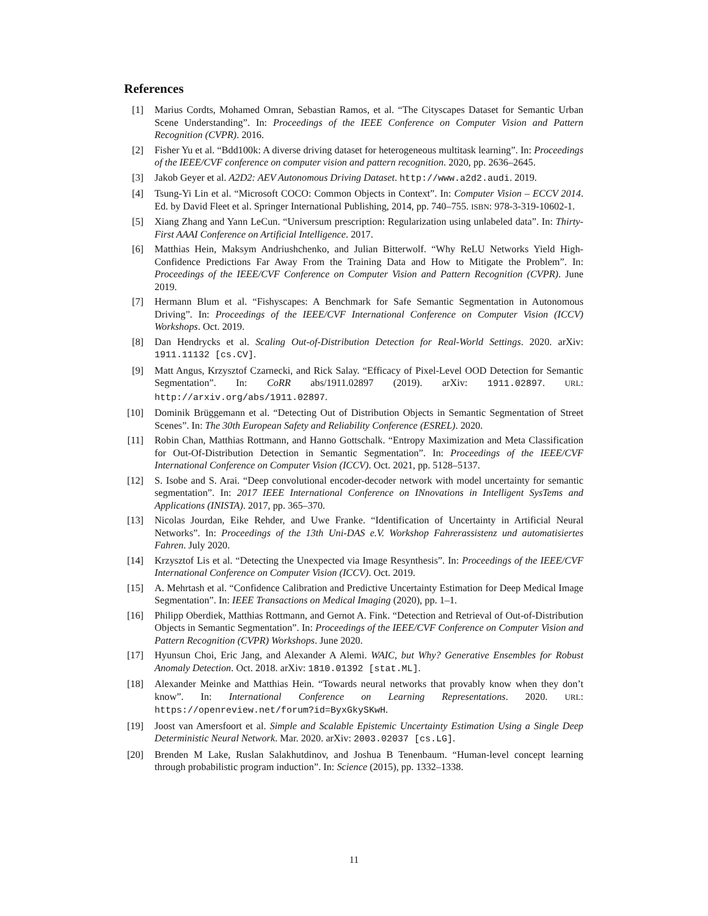References
[1] Marius Cordts, Mohamed Omran, Sebastian Ramos, et al. “The Cityscapes Dataset for Semantic Urban Scene Understanding”. In: Proceedings of the IEEE Conference on Computer Vision and Pattern Recognition (CVPR). 2016.
[2] Fisher Yu et al. “Bdd100k: A diverse driving dataset for heterogeneous multitask learning”. In: Proceedings of the IEEE/CVF conference on computer vision and pattern recognition. 2020, pp. 2636–2645.
[3] Jakob Geyer et al. A2D2: AEV Autonomous Driving Dataset. http://www.a2d2.audi. 2019.
[4] Tsung-Yi Lin et al. “Microsoft COCO: Common Objects in Context”. In: Computer Vision – ECCV 2014. Ed. by David Fleet et al. Springer International Publishing, 2014, pp. 740–755. ISBN: 978-3-319-10602-1.
[5] Xiang Zhang and Yann LeCun. “Universum prescription: Regularization using unlabeled data”. In: Thirty-First AAAI Conference on Artificial Intelligence. 2017.
[6] Matthias Hein, Maksym Andriushchenko, and Julian Bitterwolf. “Why ReLU Networks Yield High-Confidence Predictions Far Away From the Training Data and How to Mitigate the Problem”. In: Proceedings of the IEEE/CVF Conference on Computer Vision and Pattern Recognition (CVPR). June 2019.
[7] Hermann Blum et al. “Fishyscapes: A Benchmark for Safe Semantic Segmentation in Autonomous Driving”. In: Proceedings of the IEEE/CVF International Conference on Computer Vision (ICCV) Workshops. Oct. 2019.
[8] Dan Hendrycks et al. Scaling Out-of-Distribution Detection for Real-World Settings. 2020. arXiv: 1911.11132 [cs.CV].
[9] Matt Angus, Krzysztof Czarnecki, and Rick Salay. “Efficacy of Pixel-Level OOD Detection for Semantic Segmentation”. In: CoRR abs/1911.02897 (2019). arXiv: 1911.02897. URL: http://arxiv.org/abs/1911.02897.
[10] Dominik Brüggemann et al. “Detecting Out of Distribution Objects in Semantic Segmentation of Street Scenes”. In: The 30th European Safety and Reliability Conference (ESREL). 2020.
[11] Robin Chan, Matthias Rottmann, and Hanno Gottschalk. “Entropy Maximization and Meta Classification for Out-Of-Distribution Detection in Semantic Segmentation”. In: Proceedings of the IEEE/CVF International Conference on Computer Vision (ICCV). Oct. 2021, pp. 5128–5137.
[12] S. Isobe and S. Arai. “Deep convolutional encoder-decoder network with model uncertainty for semantic segmentation”. In: 2017 IEEE International Conference on INnovations in Intelligent SysTems and Applications (INISTA). 2017, pp. 365–370.
[13] Nicolas Jourdan, Eike Rehder, and Uwe Franke. “Identification of Uncertainty in Artificial Neural Networks”. In: Proceedings of the 13th Uni-DAS e.V. Workshop Fahrerassistenz und automatisiertes Fahren. July 2020.
[14] Krzysztof Lis et al. “Detecting the Unexpected via Image Resynthesis”. In: Proceedings of the IEEE/CVF International Conference on Computer Vision (ICCV). Oct. 2019.
[15] A. Mehrtash et al. “Confidence Calibration and Predictive Uncertainty Estimation for Deep Medical Image Segmentation”. In: IEEE Transactions on Medical Imaging (2020), pp. 1–1.
[16] Philipp Oberdiek, Matthias Rottmann, and Gernot A. Fink. “Detection and Retrieval of Out-of-Distribution Objects in Semantic Segmentation”. In: Proceedings of the IEEE/CVF Conference on Computer Vision and Pattern Recognition (CVPR) Workshops. June 2020.
[17] Hyunsun Choi, Eric Jang, and Alexander A Alemi. WAIC, but Why? Generative Ensembles for Robust Anomaly Detection. Oct. 2018. arXiv: 1810.01392 [stat.ML].
[18] Alexander Meinke and Matthias Hein. “Towards neural networks that provably know when they don’t know”. In: International Conference on Learning Representations. 2020. URL: https://openreview.net/forum?id=ByxGkySKwH.
[19] Joost van Amersfoort et al. Simple and Scalable Epistemic Uncertainty Estimation Using a Single Deep Deterministic Neural Network. Mar. 2020. arXiv: 2003.02037 [cs.LG].
[20] Brenden M Lake, Ruslan Salakhutdinov, and Joshua B Tenenbaum. “Human-level concept learning through probabilistic program induction”. In: Science (2015), pp. 1332–1338.
11